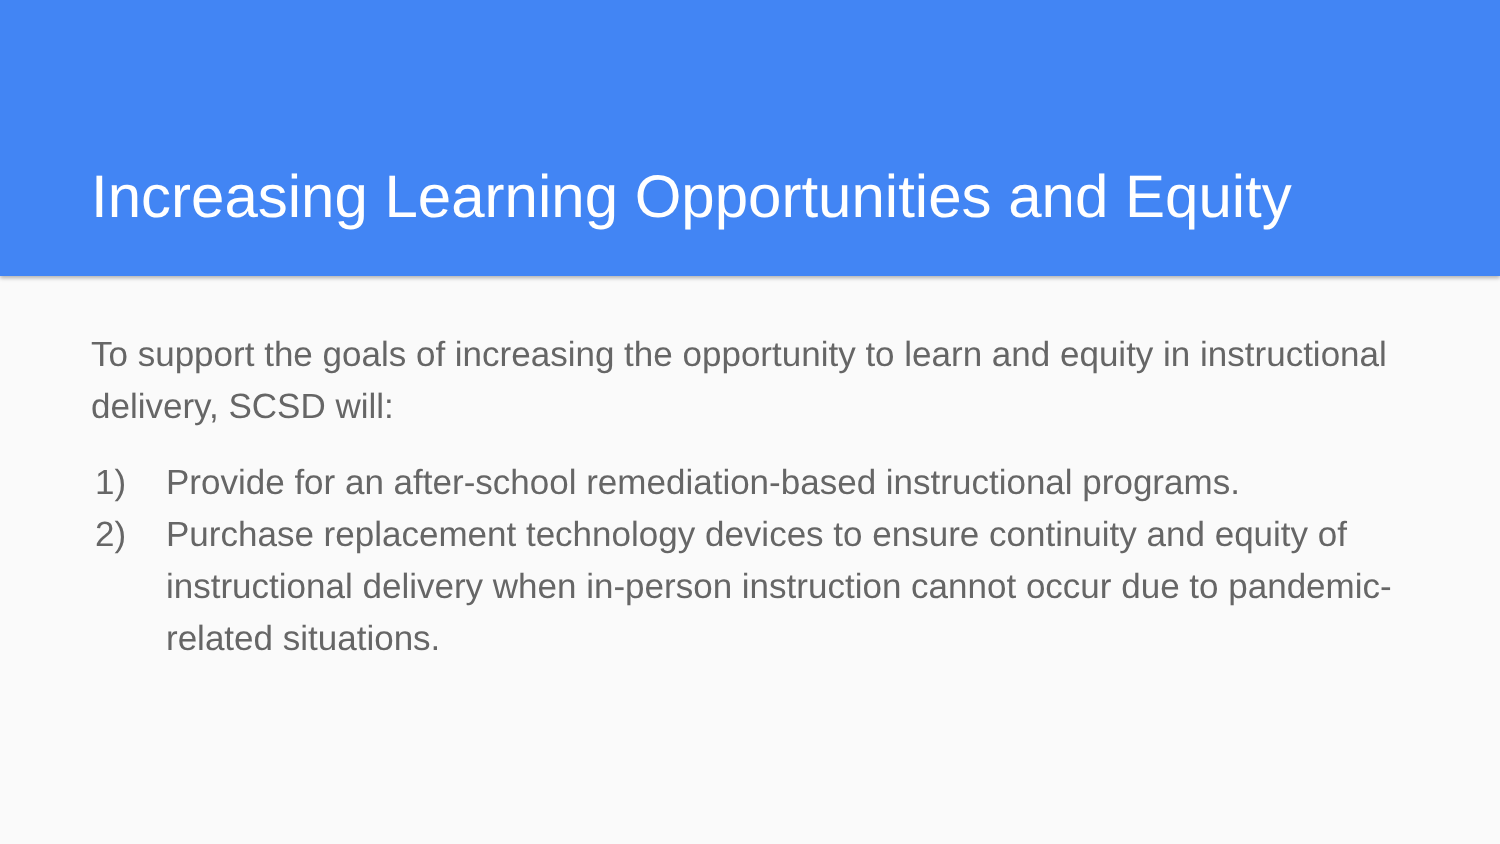Increasing Learning Opportunities and Equity
To support the goals of increasing the opportunity to learn and equity in instructional delivery, SCSD will:
1) Provide for an after-school remediation-based instructional programs.
2) Purchase replacement technology devices to ensure continuity and equity of instructional delivery when in-person instruction cannot occur due to pandemic-related situations.